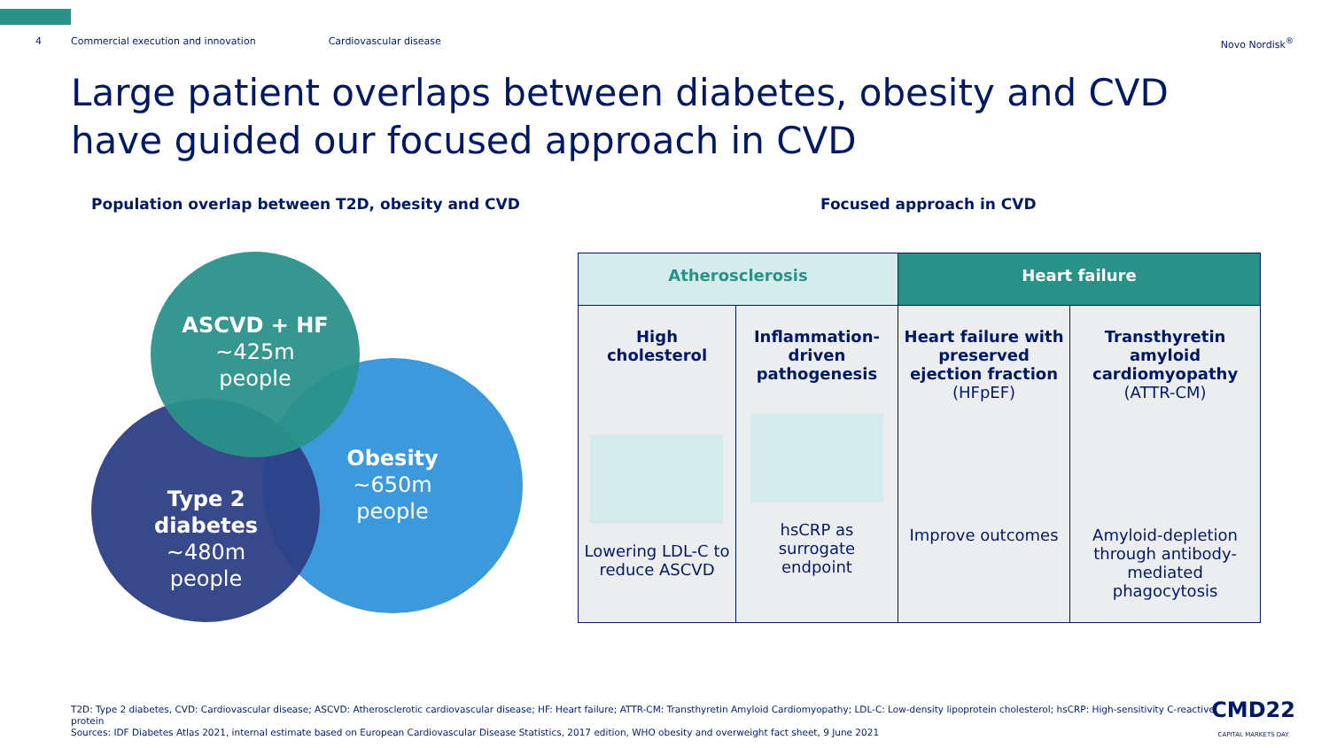4 Commercial execution and innovation Cardiovascular disease Novo Nordisk<sup>®</sup>
Large patient overlaps between diabetes, obesity and CVD have guided our focused approach in CVD
Population overlap between T2D, obesity and CVD
Focused approach in CVD
ASCVD + HF
~425m
people
Obesity
~650m
people
Type 2 diabetes
~480m
people
| Atherosclerosis | | Heart failure | |
| --- | --- | --- | --- |
| High cholesterol Lowering LDL-C to reduce ASCVD | Inflammation-driven pathogenesis hsCRP as surrogate endpoint | Heart failure with preserved ejection fraction (HFpEF) Improve outcomes | Transthyretin amyloid cardiomyopathy (ATTR-CM) Amyloid-depletion through antibody-mediated phagocytosis |
T2D: Type 2 diabetes, CVD: Cardiovascular disease; ASCVD: Atherosclerotic cardiovascular disease; HF: Heart failure; ATTR-CM: Transthyretin Amyloid Cardiomyopathy; LDL-C: Low-density lipoprotein cholesterol; hsCRP: High-sensitivity C-reactive protein
Sources: IDF Diabetes Atlas 2021, internal estimate based on European Cardiovascular Disease Statistics, 2017 edition, WHO obesity and overweight fact sheet, 9 June 2021
CMD22
CAPITAL MARKETS DAY